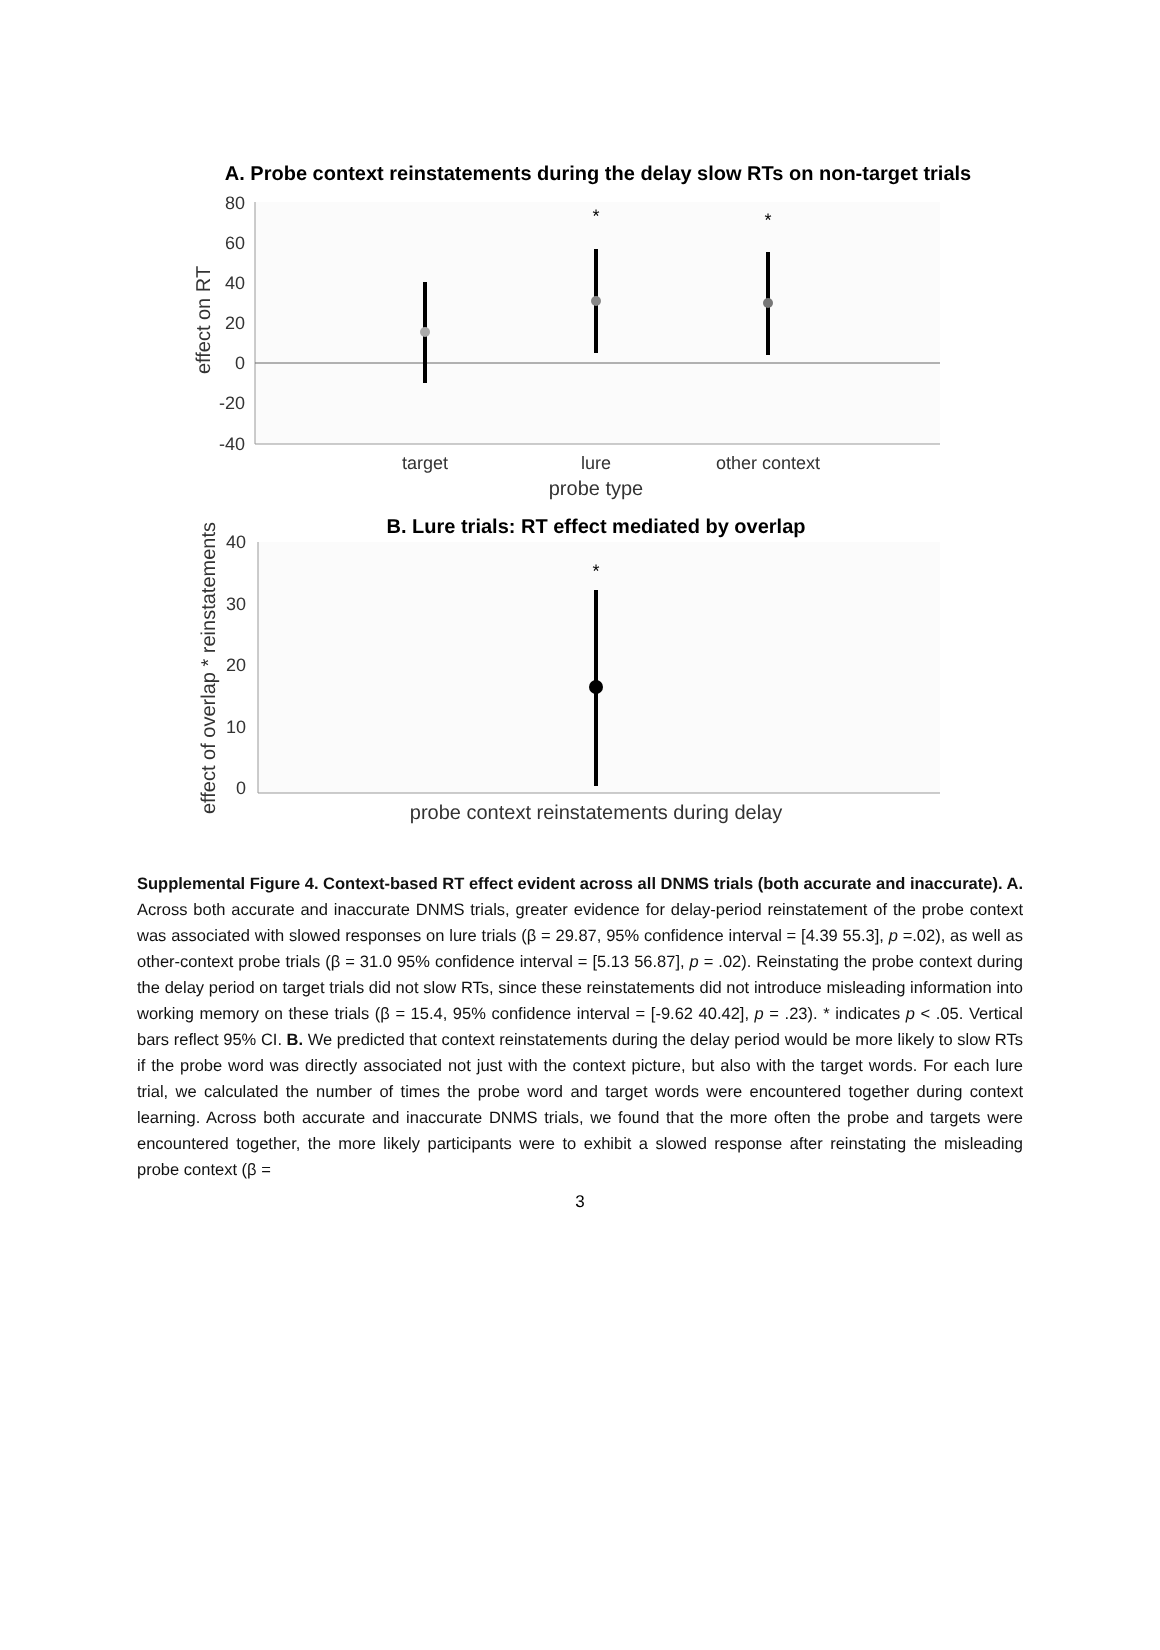A. Probe context reinstatements during the delay slow RTs on non-target trials
80
60
40
20
0
-20
-40
effect on RT
*
*
target
lure
other context
probe type
B. Lure trials: RT effect mediated by overlap
40
30
20
10
0
effect of overlap * reinstatements
*
probe context reinstatements during delay
Supplemental Figure 4. Context-based RT effect evident across all DNMS trials (both accurate and inaccurate). A. Across both accurate and inaccurate DNMS trials, greater evidence for delay-period reinstatement of the probe context was associated with slowed responses on lure trials (β = 29.87, 95% confidence interval = [4.39 55.3], p =.02), as well as other-context probe trials (β = 31.0 95% confidence interval = [5.13 56.87], p = .02). Reinstating the probe context during the delay period on target trials did not slow RTs, since these reinstatements did not introduce misleading information into working memory on these trials (β = 15.4, 95% confidence interval = [-9.62 40.42], p = .23). * indicates p < .05. Vertical bars reflect 95% CI. B. We predicted that context reinstatements during the delay period would be more likely to slow RTs if the probe word was directly associated not just with the context picture, but also with the target words. For each lure trial, we calculated the number of times the probe word and target words were encountered together during context learning. Across both accurate and inaccurate DNMS trials, we found that the more often the probe and targets were encountered together, the more likely participants were to exhibit a slowed response after reinstating the misleading probe context (β =
3